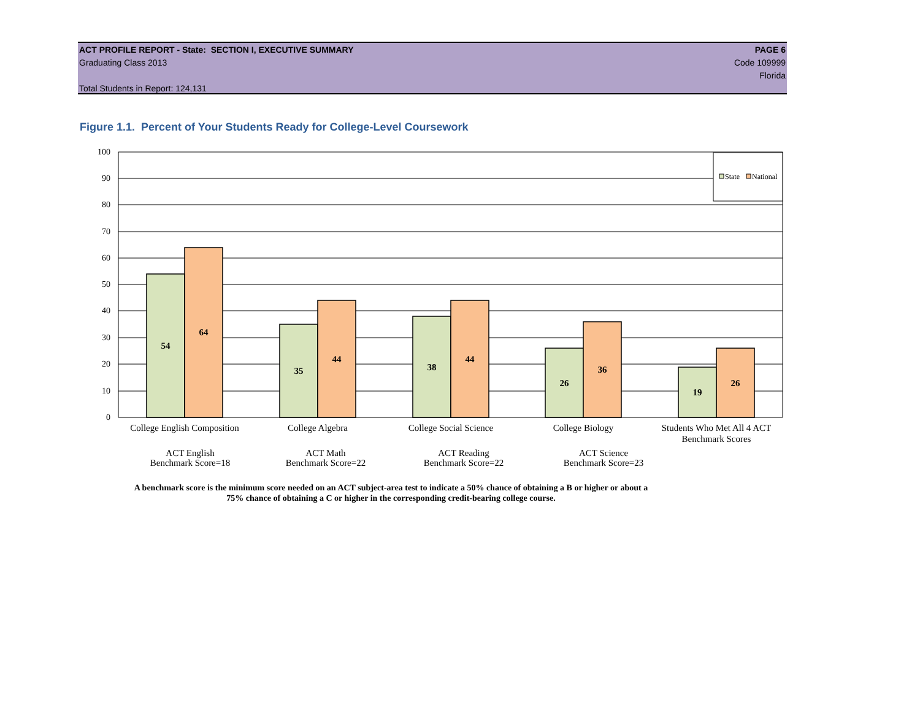ACT PROFILE REPORT - State: SECTION I, EXECUTIVE SUMMARY PAGE 6
Graduating Class 2013 Code 109999
Florida
Total Students in Report: 124,131
Figure 1.1. Percent of Your Students Ready for College-Level Coursework
100
90
80
70
60
50
40
30
20
10
0
54
64
35
44
38
44
26
36
19
26
State
National
College English Composition
College Algebra
College Social Science
College Biology
Students Who Met All 4 ACT
Benchmark Scores
ACT English
Benchmark Score=18
ACT Math
Benchmark Score=22
ACT Reading
Benchmark Score=22
ACT Science
Benchmark Score=23
A benchmark score is the minimum score needed on an ACT subject-area test to indicate a 50% chance of obtaining a B or higher or about a
75% chance of obtaining a C or higher in the corresponding credit-bearing college course.